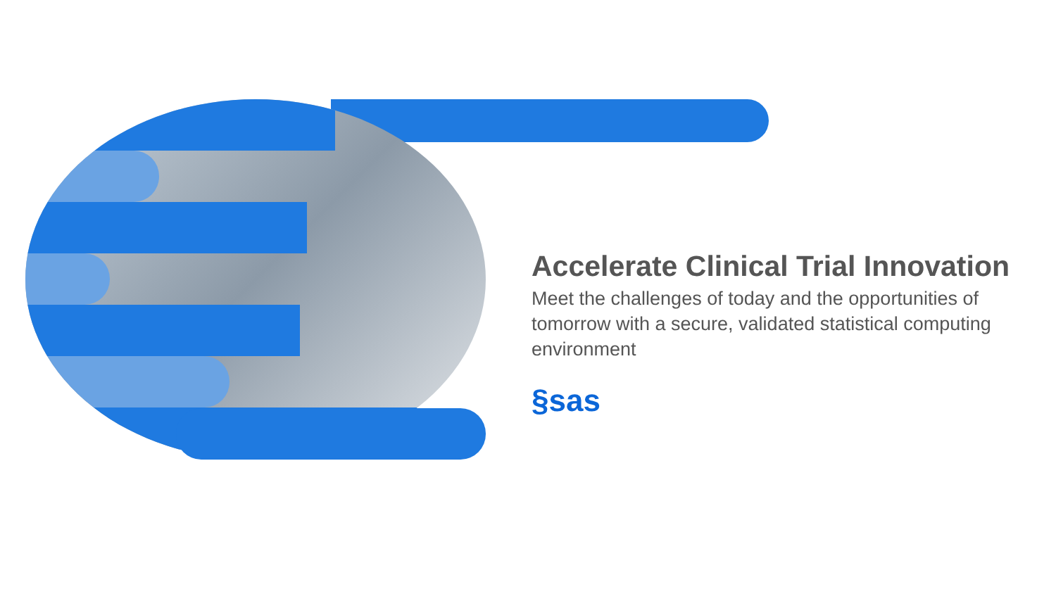Accelerate Clinical Trial Innovation
Meet the challenges of today and the opportunities of tomorrow with a secure, validated statistical computing environment
§sas